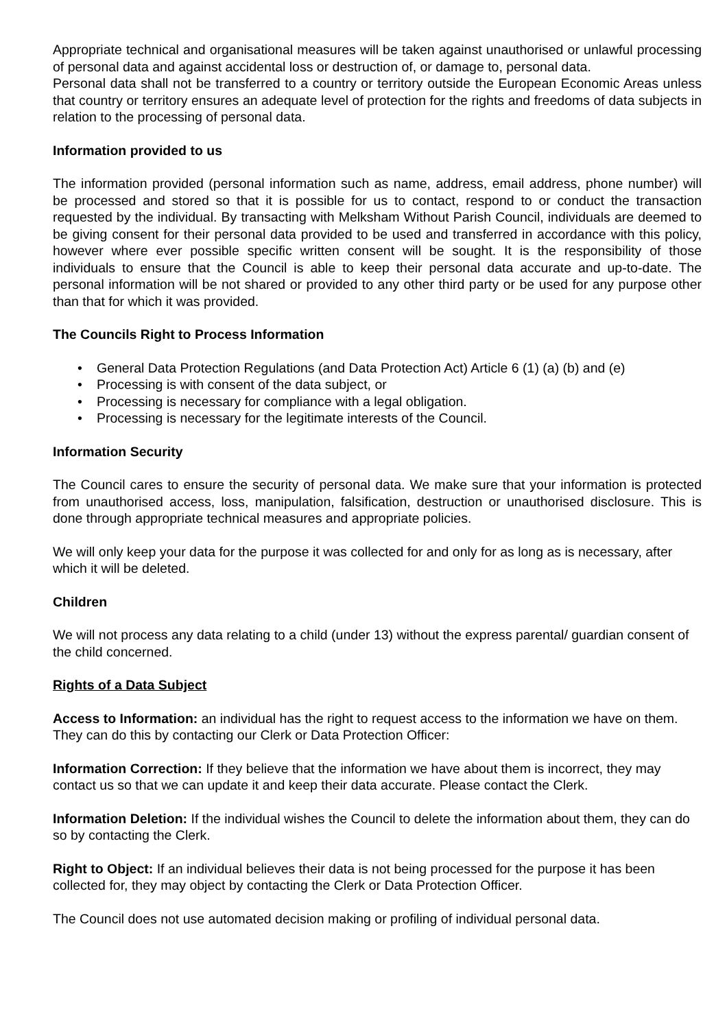Appropriate technical and organisational measures will be taken against unauthorised or unlawful processing of personal data and against accidental loss or destruction of, or damage to, personal data.
Personal data shall not be transferred to a country or territory outside the European Economic Areas unless that country or territory ensures an adequate level of protection for the rights and freedoms of data subjects in relation to the processing of personal data.
Information provided to us
The information provided (personal information such as name, address, email address, phone number) will be processed and stored so that it is possible for us to contact, respond to or conduct the transaction requested by the individual. By transacting with Melksham Without Parish Council, individuals are deemed to be giving consent for their personal data provided to be used and transferred in accordance with this policy, however where ever possible specific written consent will be sought. It is the responsibility of those individuals to ensure that the Council is able to keep their personal data accurate and up-to-date. The personal information will be not shared or provided to any other third party or be used for any purpose other than that for which it was provided.
The Councils Right to Process Information
• General Data Protection Regulations (and Data Protection Act) Article 6 (1) (a) (b) and (e)
• Processing is with consent of the data subject, or
• Processing is necessary for compliance with a legal obligation.
• Processing is necessary for the legitimate interests of the Council.
Information Security
The Council cares to ensure the security of personal data. We make sure that your information is protected from unauthorised access, loss, manipulation, falsification, destruction or unauthorised disclosure. This is done through appropriate technical measures and appropriate policies.
We will only keep your data for the purpose it was collected for and only for as long as is necessary, after which it will be deleted.
Children
We will not process any data relating to a child (under 13) without the express parental/ guardian consent of the child concerned.
Rights of a Data Subject
Access to Information: an individual has the right to request access to the information we have on them. They can do this by contacting our Clerk or Data Protection Officer:
Information Correction: If they believe that the information we have about them is incorrect, they may contact us so that we can update it and keep their data accurate. Please contact the Clerk.
Information Deletion: If the individual wishes the Council to delete the information about them, they can do so by contacting the Clerk.
Right to Object: If an individual believes their data is not being processed for the purpose it has been collected for, they may object by contacting the Clerk or Data Protection Officer.
The Council does not use automated decision making or profiling of individual personal data.